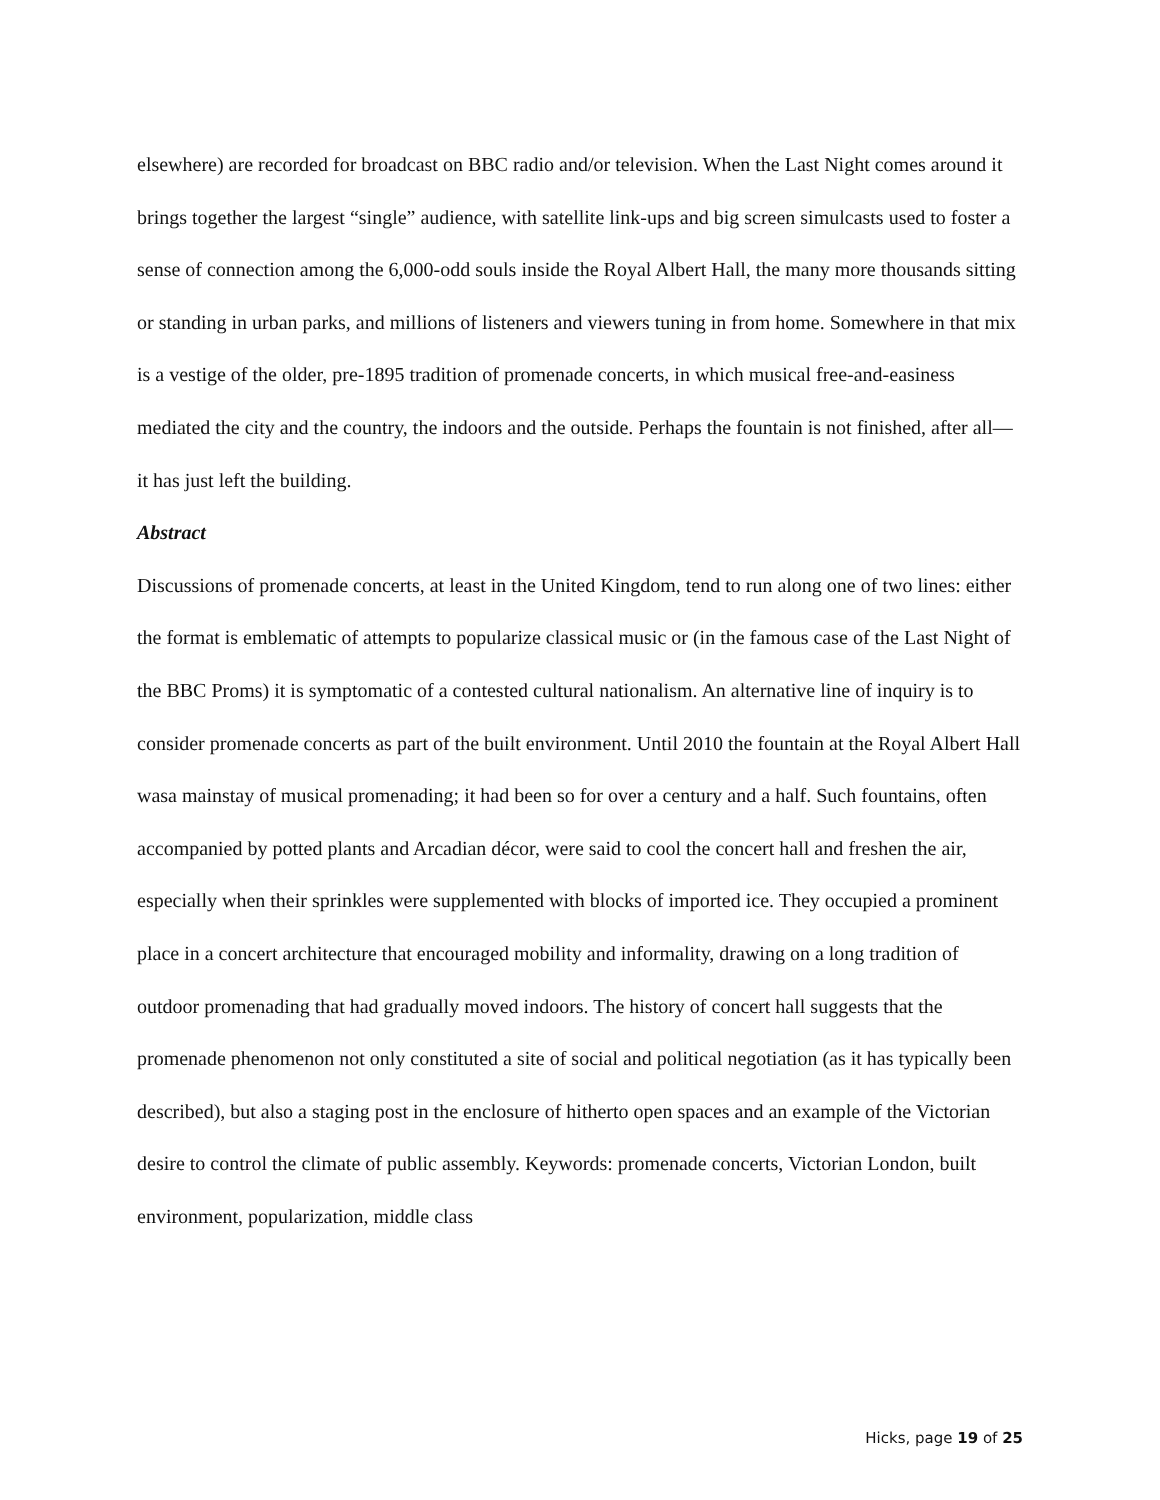elsewhere) are recorded for broadcast on BBC radio and/or television. When the Last Night comes around it brings together the largest “single” audience, with satellite link-ups and big screen simulcasts used to foster a sense of connection among the 6,000-odd souls inside the Royal Albert Hall, the many more thousands sitting or standing in urban parks, and millions of listeners and viewers tuning in from home. Somewhere in that mix is a vestige of the older, pre-1895 tradition of promenade concerts, in which musical free-and-easiness mediated the city and the country, the indoors and the outside. Perhaps the fountain is not finished, after all—it has just left the building.
Abstract
Discussions of promenade concerts, at least in the United Kingdom, tend to run along one of two lines: either the format is emblematic of attempts to popularize classical music or (in the famous case of the Last Night of the BBC Proms) it is symptomatic of a contested cultural nationalism. An alternative line of inquiry is to consider promenade concerts as part of the built environment. Until 2010 the fountain at the Royal Albert Hall wasa mainstay of musical promenading; it had been so for over a century and a half. Such fountains, often accompanied by potted plants and Arcadian décor, were said to cool the concert hall and freshen the air, especially when their sprinkles were supplemented with blocks of imported ice. They occupied a prominent place in a concert architecture that encouraged mobility and informality, drawing on a long tradition of outdoor promenading that had gradually moved indoors. The history of concert hall suggests that the promenade phenomenon not only constituted a site of social and political negotiation (as it has typically been described), but also a staging post in the enclosure of hitherto open spaces and an example of the Victorian desire to control the climate of public assembly. Keywords: promenade concerts, Victorian London, built environment, popularization, middle class
Hicks, page 19 of 25